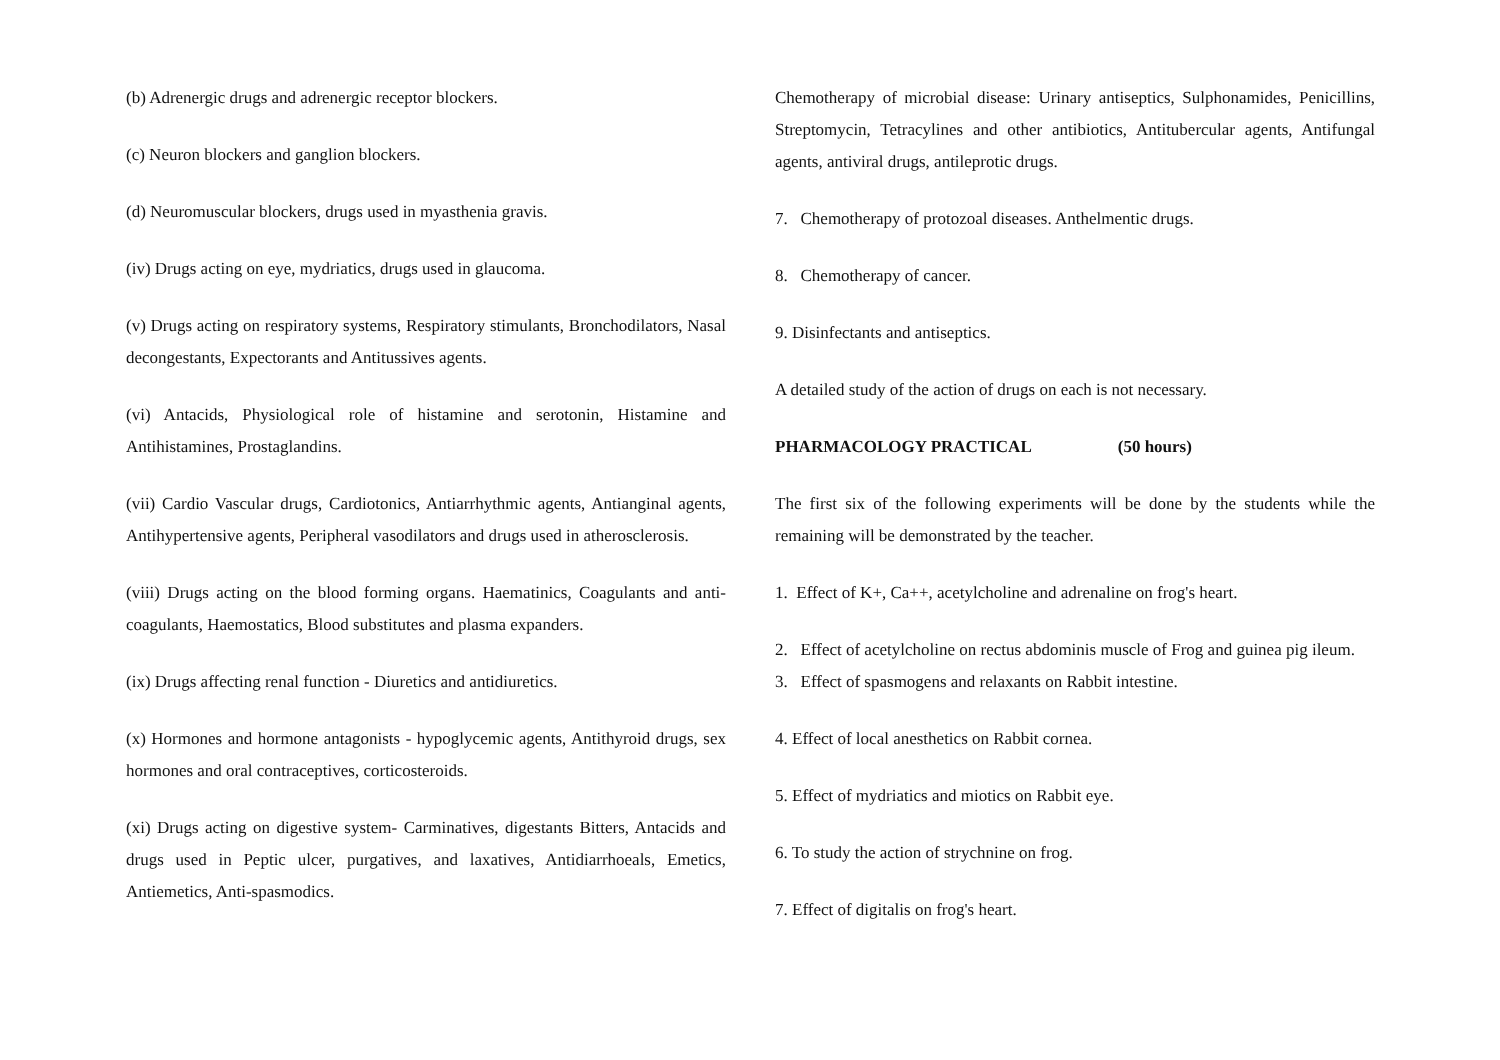(b) Adrenergic drugs and adrenergic receptor blockers.
(c) Neuron blockers and ganglion blockers.
(d) Neuromuscular blockers, drugs used in myasthenia gravis.
(iv) Drugs acting on eye, mydriatics, drugs used in glaucoma.
(v) Drugs acting on respiratory systems, Respiratory stimulants, Bronchodilators, Nasal decongestants, Expectorants and Antitussives agents.
(vi) Antacids, Physiological role of histamine and serotonin, Histamine and Antihistamines, Prostaglandins.
(vii) Cardio Vascular drugs, Cardiotonics, Antiarrhythmic agents, Antianginal agents, Antihypertensive agents, Peripheral vasodilators and drugs used in atherosclerosis.
(viii) Drugs acting on the blood forming organs. Haematinics, Coagulants and anti-coagulants, Haemostatics, Blood substitutes and plasma expanders.
(ix) Drugs affecting renal function - Diuretics and antidiuretics.
(x) Hormones and hormone antagonists - hypoglycemic agents, Antithyroid drugs, sex hormones and oral contraceptives, corticosteroids.
(xi) Drugs acting on digestive system- Carminatives, digestants Bitters, Antacids and drugs used in Peptic ulcer, purgatives, and laxatives, Antidiarrhoeals, Emetics, Antiemetics, Anti-spasmodics.
Chemotherapy of microbial disease: Urinary antiseptics, Sulphonamides, Penicillins, Streptomycin, Tetracylines and other antibiotics, Antitubercular agents, Antifungal agents, antiviral drugs, antileprotic drugs.
7. Chemotherapy of protozoal diseases. Anthelmentic drugs.
8. Chemotherapy of cancer.
9. Disinfectants and antiseptics.
A detailed study of the action of drugs on each is not necessary.
PHARMACOLOGY PRACTICAL (50 hours)
The first six of the following experiments will be done by the students while the remaining will be demonstrated by the teacher.
1. Effect of K+, Ca++, acetylcholine and adrenaline on frog's heart.
2. Effect of acetylcholine on rectus abdominis muscle of Frog and guinea pig ileum.
3. Effect of spasmogens and relaxants on Rabbit intestine.
4. Effect of local anesthetics on Rabbit cornea.
5. Effect of mydriatics and miotics on Rabbit eye.
6. To study the action of strychnine on frog.
7. Effect of digitalis on frog's heart.